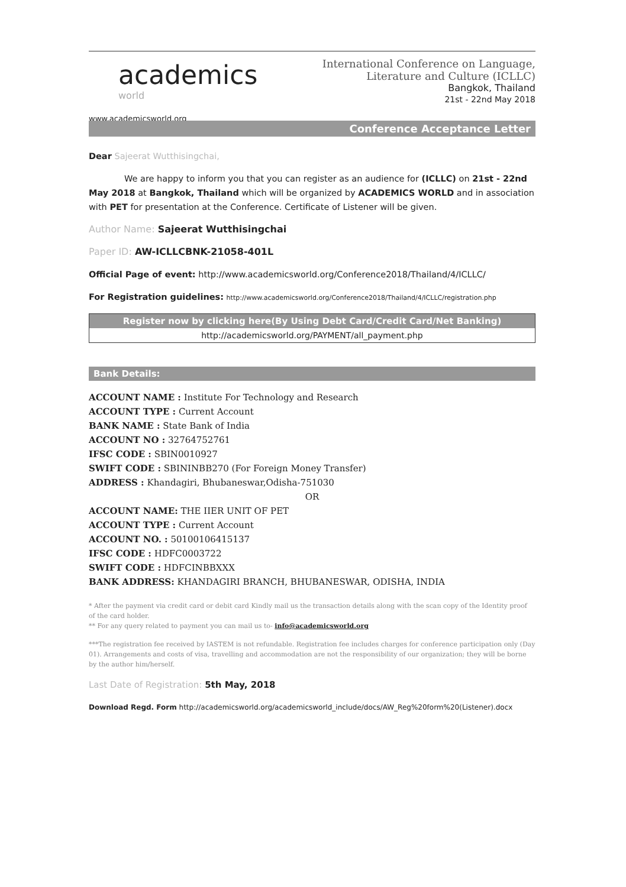academics
world
www.academicsworld.org
International Conference on Language,
Literature and Culture (ICLLC)
Bangkok, Thailand
21st - 22nd May 2018
Conference Acceptance Letter
Dear Sajeerat Wutthisingchai,
We are happy to inform you that you can register as an audience for (ICLLC) on 21st - 22nd May 2018 at Bangkok, Thailand which will be organized by ACADEMICS WORLD and in association with PET for presentation at the Conference. Certificate of Listener will be given.
Author Name: Sajeerat Wutthisingchai
Paper ID: AW-ICLLCBNK-21058-401L
Official Page of event: http://www.academicsworld.org/Conference2018/Thailand/4/ICLLC/
For Registration guidelines: http://www.academicsworld.org/Conference2018/Thailand/4/ICLLC/registration.php
Register now by clicking here(By Using Debt Card/Credit Card/Net Banking)
http://academicsworld.org/PAYMENT/all_payment.php
Bank Details:
ACCOUNT NAME : Institute For Technology and Research
ACCOUNT TYPE : Current Account
BANK NAME : State Bank of India
ACCOUNT NO : 32764752761
IFSC CODE : SBIN0010927
SWIFT CODE : SBININBB270 (For Foreign Money Transfer)
ADDRESS : Khandagiri, Bhubaneswar,Odisha-751030
OR
ACCOUNT NAME: THE IIER UNIT OF PET
ACCOUNT TYPE : Current Account
ACCOUNT NO. : 50100106415137
IFSC CODE : HDFC0003722
SWIFT CODE : HDFCINBBXXX
BANK ADDRESS: KHANDAGIRI BRANCH, BHUBANESWAR, ODISHA, INDIA
* After the payment via credit card or debit card Kindly mail us the transaction details along with the scan copy of the Identity proof of the card holder.
** For any query related to payment you can mail us to- info@academicsworld.org
***The registration fee received by IASTEM is not refundable. Registration fee includes charges for conference participation only (Day 01). Arrangements and costs of visa, travelling and accommodation are not the responsibility of our organization; they will be borne by the author him/herself.
Last Date of Registration: 5th May, 2018
Download Regd. Form http://academicsworld.org/academicsworld_include/docs/AW_Reg%20form%20(Listener).docx